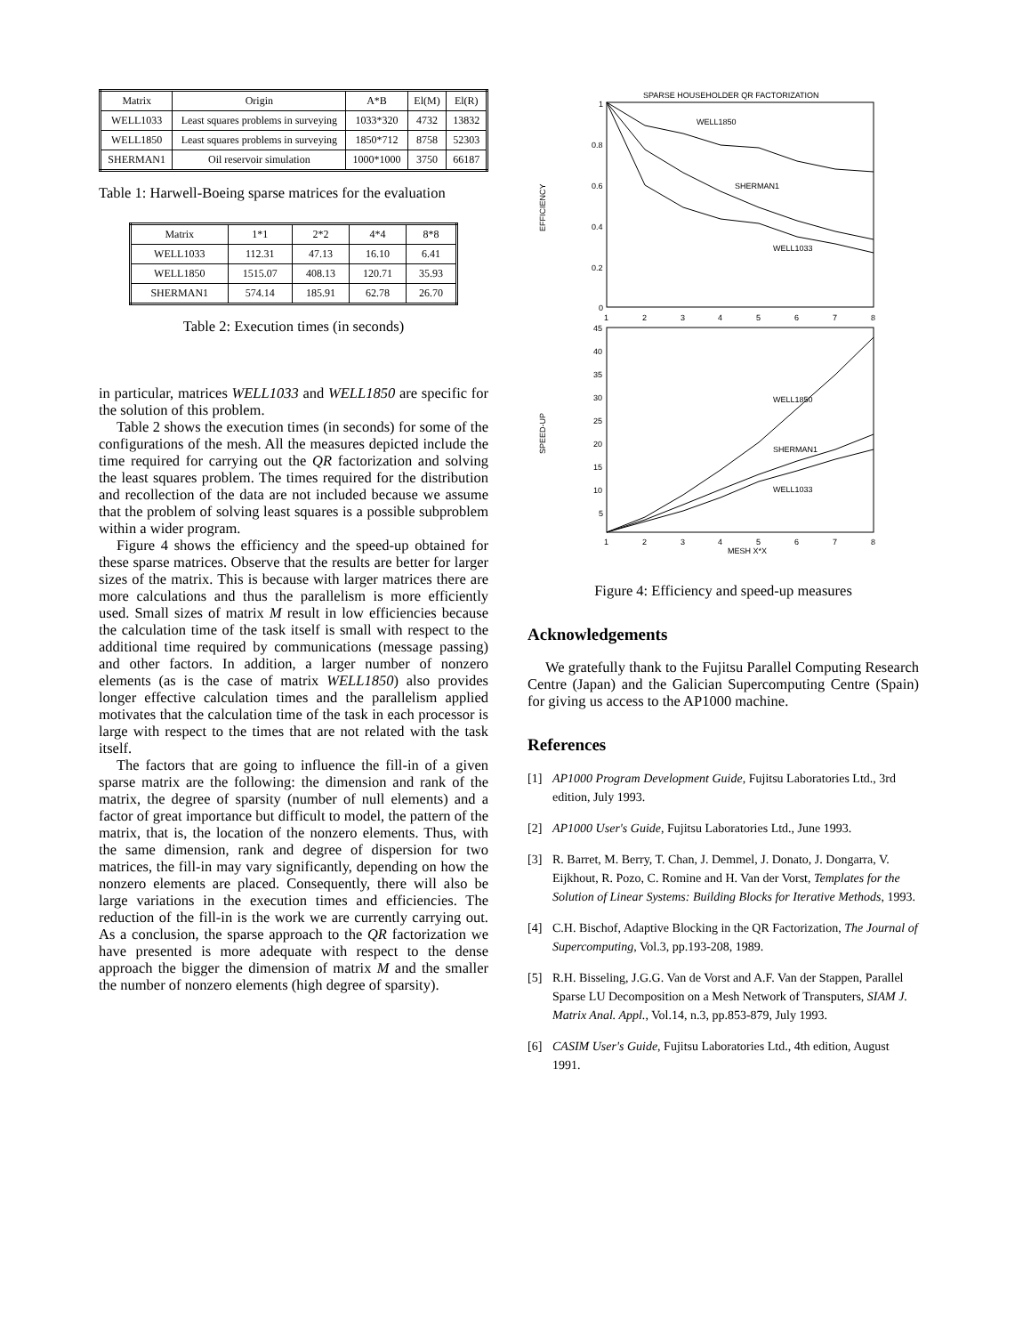| Matrix | Origin | A*B | El(M) | El(R) |
| --- | --- | --- | --- | --- |
| WELL1033 | Least squares problems in surveying | 1033*320 | 4732 | 13832 |
| WELL1850 | Least squares problems in surveying | 1850*712 | 8758 | 52303 |
| SHERMAN1 | Oil reservoir simulation | 1000*1000 | 3750 | 66187 |
Table 1: Harwell-Boeing sparse matrices for the evaluation
| Matrix | 1*1 | 2*2 | 4*4 | 8*8 |
| --- | --- | --- | --- | --- |
| WELL1033 | 112.31 | 47.13 | 16.10 | 6.41 |
| WELL1850 | 1515.07 | 408.13 | 120.71 | 35.93 |
| SHERMAN1 | 574.14 | 185.91 | 62.78 | 26.70 |
Table 2: Execution times (in seconds)
in particular, matrices WELL1033 and WELL1850 are specific for the solution of this problem.
Table 2 shows the execution times (in seconds) for some of the configurations of the mesh. All the measures depicted include the time required for carrying out the QR factorization and solving the least squares problem. The times required for the distribution and recollection of the data are not included because we assume that the problem of solving least squares is a possible subproblem within a wider program.
Figure 4 shows the efficiency and the speed-up obtained for these sparse matrices. Observe that the results are better for larger sizes of the matrix. This is because with larger matrices there are more calculations and thus the parallelism is more efficiently used. Small sizes of matrix M result in low efficiencies because the calculation time of the task itself is small with respect to the additional time required by communications (message passing) and other factors. In addition, a larger number of nonzero elements (as is the case of matrix WELL1850) also provides longer effective calculation times and the parallelism applied motivates that the calculation time of the task in each processor is large with respect to the times that are not related with the task itself.
The factors that are going to influence the fill-in of a given sparse matrix are the following: the dimension and rank of the matrix, the degree of sparsity (number of null elements) and a factor of great importance but difficult to model, the pattern of the matrix, that is, the location of the nonzero elements. Thus, with the same dimension, rank and degree of dispersion for two matrices, the fill-in may vary significantly, depending on how the nonzero elements are placed. Consequently, there will also be large variations in the execution times and efficiencies. The reduction of the fill-in is the work we are currently carrying out. As a conclusion, the sparse approach to the QR factorization we have presented is more adequate with respect to the dense approach the bigger the dimension of matrix M and the smaller the number of nonzero elements (high degree of sparsity).
SPARSE HOUSEHOLDER QR FACTORIZATION
1
0.8
0.6
0.4
0.2
0
EFFICIENCY
WELL1850
SHERMAN1
WELL1033
1
2
3
4
5
6
7
8
45
40
35
30
25
20
15
10
5
SPEED-UP
WELL1850
SHERMAN1
WELL1033
1
2
3
4
5
6
7
8
MESH X*X
Figure 4: Efficiency and speed-up measures
Acknowledgements
We gratefully thank to the Fujitsu Parallel Computing Research Centre (Japan) and the Galician Supercomputing Centre (Spain) for giving us access to the AP1000 machine.
References
[1] AP1000 Program Development Guide, Fujitsu Laboratories Ltd., 3rd edition, July 1993.
[2] AP1000 User's Guide, Fujitsu Laboratories Ltd., June 1993.
[3] R. Barret, M. Berry, T. Chan, J. Demmel, J. Donato, J. Dongarra, V. Eijkhout, R. Pozo, C. Romine and H. Van der Vorst, Templates for the Solution of Linear Systems: Building Blocks for Iterative Methods, 1993.
[4] C.H. Bischof, Adaptive Blocking in the QR Factorization, The Journal of Supercomputing, Vol.3, pp.193-208, 1989.
[5] R.H. Bisseling, J.G.G. Van de Vorst and A.F. Van der Stappen, Parallel Sparse LU Decomposition on a Mesh Network of Transputers, SIAM J. Matrix Anal. Appl., Vol.14, n.3, pp.853-879, July 1993.
[6] CASIM User's Guide, Fujitsu Laboratories Ltd., 4th edition, August 1991.